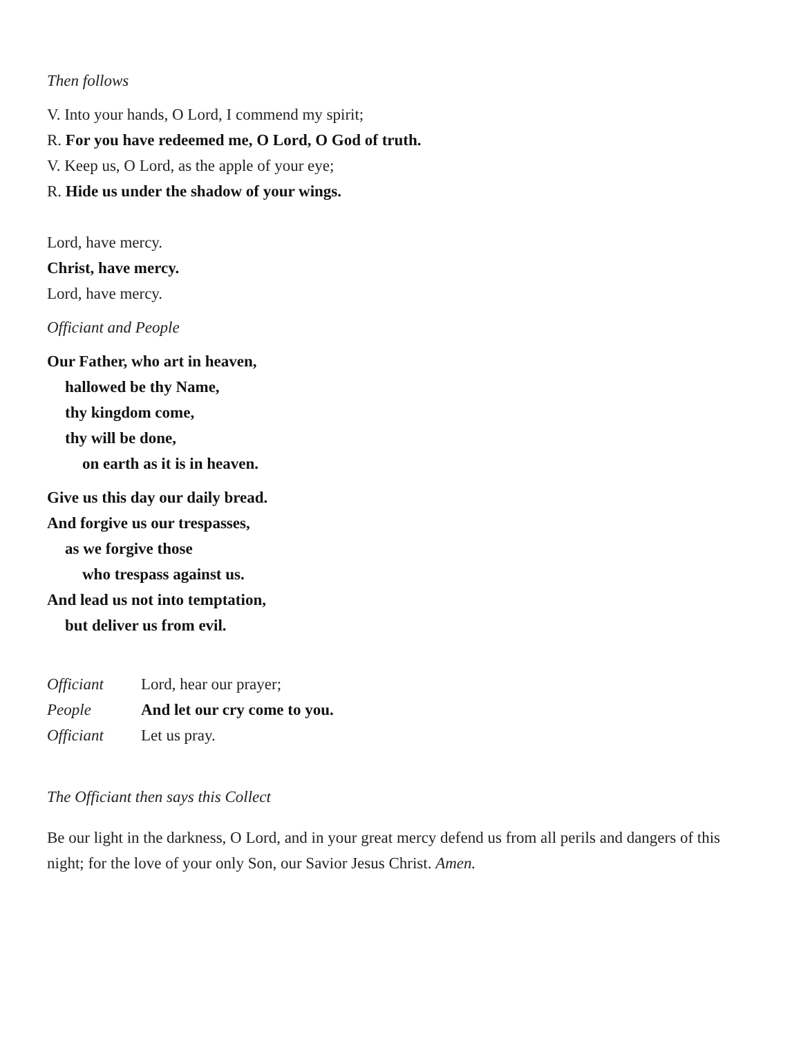Then follows
V. Into your hands, O Lord, I commend my spirit;
R. For you have redeemed me, O Lord, O God of truth.
V. Keep us, O Lord, as the apple of your eye;
R. Hide us under the shadow of your wings.
Lord, have mercy.
Christ, have mercy.
Lord, have mercy.
Officiant and People
Our Father, who art in heaven,
hallowed be thy Name,
thy kingdom come,
thy will be done,
on earth as it is in heaven.
Give us this day our daily bread.
And forgive us our trespasses,
as we forgive those
who trespass against us.
And lead us not into temptation,
but deliver us from evil.
Officiant Lord, hear our prayer;
People And let our cry come to you.
Officiant Let us pray.
The Officiant then says this Collect
Be our light in the darkness, O Lord, and in your great mercy defend us from all perils and dangers of this night; for the love of your only Son, our Savior Jesus Christ. Amen.